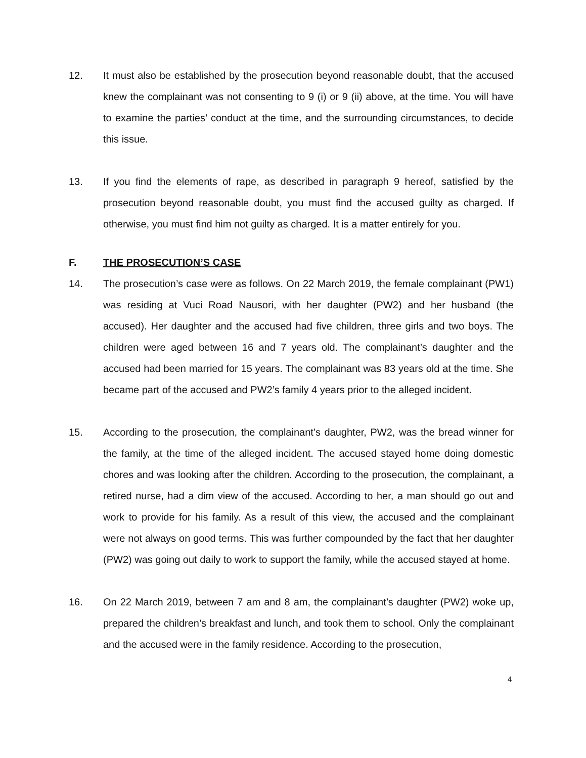12. It must also be established by the prosecution beyond reasonable doubt, that the accused knew the complainant was not consenting to 9 (i) or 9 (ii) above, at the time. You will have to examine the parties’ conduct at the time, and the surrounding circumstances, to decide this issue.
13. If you find the elements of rape, as described in paragraph 9 hereof, satisfied by the prosecution beyond reasonable doubt, you must find the accused guilty as charged. If otherwise, you must find him not guilty as charged. It is a matter entirely for you.
F. THE PROSECUTION’S CASE
14. The prosecution’s case were as follows. On 22 March 2019, the female complainant (PW1) was residing at Vuci Road Nausori, with her daughter (PW2) and her husband (the accused). Her daughter and the accused had five children, three girls and two boys. The children were aged between 16 and 7 years old. The complainant’s daughter and the accused had been married for 15 years. The complainant was 83 years old at the time. She became part of the accused and PW2’s family 4 years prior to the alleged incident.
15. According to the prosecution, the complainant’s daughter, PW2, was the bread winner for the family, at the time of the alleged incident. The accused stayed home doing domestic chores and was looking after the children. According to the prosecution, the complainant, a retired nurse, had a dim view of the accused. According to her, a man should go out and work to provide for his family. As a result of this view, the accused and the complainant were not always on good terms. This was further compounded by the fact that her daughter (PW2) was going out daily to work to support the family, while the accused stayed at home.
16. On 22 March 2019, between 7 am and 8 am, the complainant’s daughter (PW2) woke up, prepared the children’s breakfast and lunch, and took them to school. Only the complainant and the accused were in the family residence. According to the prosecution,
4